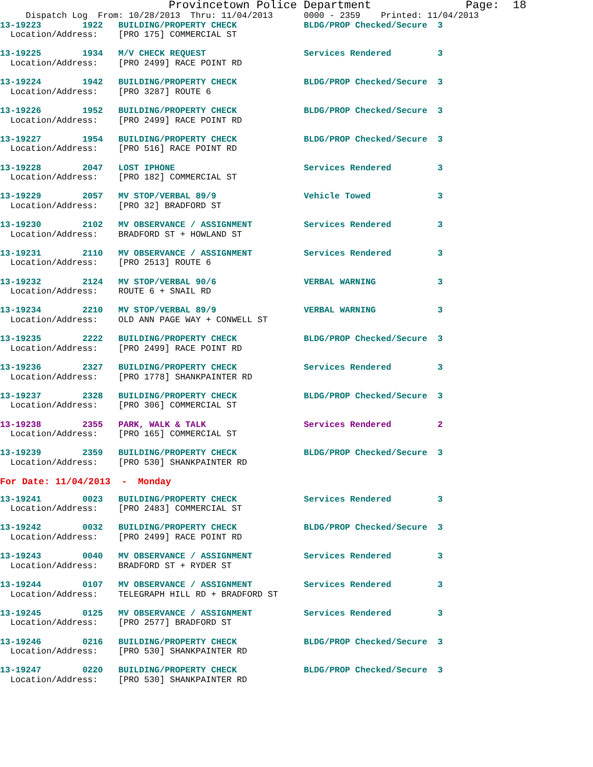Provincetown Police Department              Page:  18
     Dispatch Log  From: 10/28/2013  Thru: 11/04/2013      0000 - 2359    Printed: 11/04/2013

13-19223        1922   BUILDING/PROPERTY CHECK             BLDG/PROP Checked/Secure  3
  Location/Address:    [PRO 175] COMMERCIAL ST
13-19225        1934   M/V CHECK REQUEST                   Services Rendered         3
  Location/Address:    [PRO 2499] RACE POINT RD
13-19224        1942   BUILDING/PROPERTY CHECK             BLDG/PROP Checked/Secure  3
  Location/Address:    [PRO 3287] ROUTE 6
13-19226        1952   BUILDING/PROPERTY CHECK             BLDG/PROP Checked/Secure  3
  Location/Address:    [PRO 2499] RACE POINT RD
13-19227        1954   BUILDING/PROPERTY CHECK             BLDG/PROP Checked/Secure  3
  Location/Address:    [PRO 516] RACE POINT RD
13-19228        2047   LOST IPHONE                         Services Rendered         3
  Location/Address:    [PRO 182] COMMERCIAL ST
13-19229        2057   MV STOP/VERBAL 89/9                 Vehicle Towed             3
  Location/Address:    [PRO 32] BRADFORD ST
13-19230        2102   MV OBSERVANCE / ASSIGNMENT          Services Rendered         3
  Location/Address:    BRADFORD ST + HOWLAND ST
13-19231        2110   MV OBSERVANCE / ASSIGNMENT          Services Rendered         3
  Location/Address:    [PRO 2513] ROUTE 6
13-19232        2124   MV STOP/VERBAL 90/6                 VERBAL WARNING            3
  Location/Address:    ROUTE 6 + SNAIL RD
13-19234        2210   MV STOP/VERBAL 89/9                 VERBAL WARNING            3
  Location/Address:    OLD ANN PAGE WAY + CONWELL ST
13-19235        2222   BUILDING/PROPERTY CHECK             BLDG/PROP Checked/Secure  3
  Location/Address:    [PRO 2499] RACE POINT RD
13-19236        2327   BUILDING/PROPERTY CHECK             Services Rendered         3
  Location/Address:    [PRO 1778] SHANKPAINTER RD
13-19237        2328   BUILDING/PROPERTY CHECK             BLDG/PROP Checked/Secure  3
  Location/Address:    [PRO 306] COMMERCIAL ST
13-19238        2355   PARK, WALK & TALK                   Services Rendered         2
  Location/Address:    [PRO 165] COMMERCIAL ST
13-19239        2359   BUILDING/PROPERTY CHECK             BLDG/PROP Checked/Secure  3
  Location/Address:    [PRO 530] SHANKPAINTER RD
For Date: 11/04/2013  -  Monday
13-19241        0023   BUILDING/PROPERTY CHECK             Services Rendered         3
  Location/Address:    [PRO 2483] COMMERCIAL ST
13-19242        0032   BUILDING/PROPERTY CHECK             BLDG/PROP Checked/Secure  3
  Location/Address:    [PRO 2499] RACE POINT RD
13-19243        0040   MV OBSERVANCE / ASSIGNMENT          Services Rendered         3
  Location/Address:    BRADFORD ST + RYDER ST
13-19244        0107   MV OBSERVANCE / ASSIGNMENT          Services Rendered         3
  Location/Address:    TELEGRAPH HILL RD + BRADFORD ST
13-19245        0125   MV OBSERVANCE / ASSIGNMENT          Services Rendered         3
  Location/Address:    [PRO 2577] BRADFORD ST
13-19246        0216   BUILDING/PROPERTY CHECK             BLDG/PROP Checked/Secure  3
  Location/Address:    [PRO 530] SHANKPAINTER RD
13-19247        0220   BUILDING/PROPERTY CHECK             BLDG/PROP Checked/Secure  3
  Location/Address:    [PRO 530] SHANKPAINTER RD